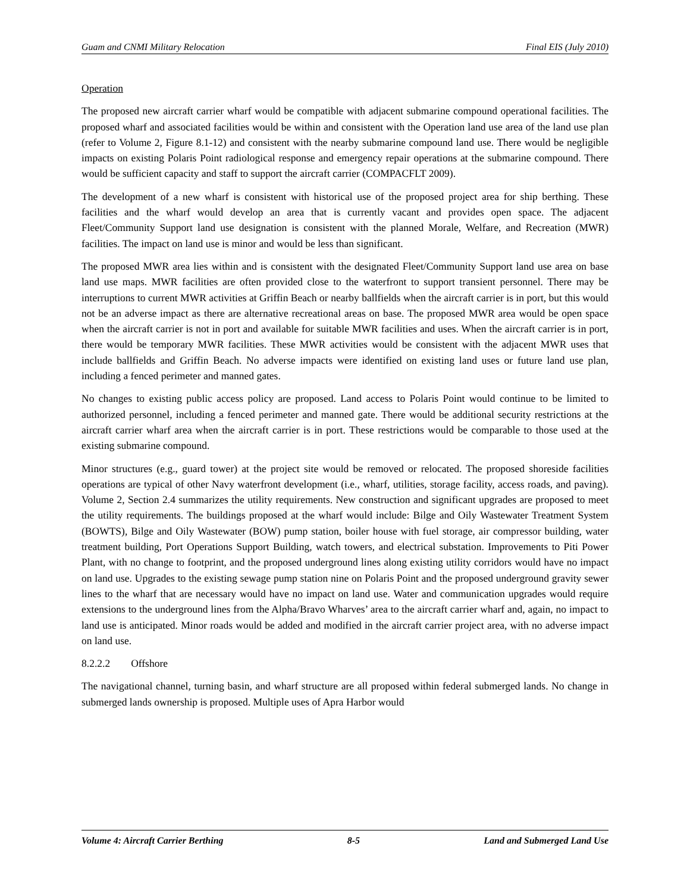Guam and CNMI Military Relocation Final EIS (July 2010)
Operation
The proposed new aircraft carrier wharf would be compatible with adjacent submarine compound operational facilities. The proposed wharf and associated facilities would be within and consistent with the Operation land use area of the land use plan (refer to Volume 2, Figure 8.1-12) and consistent with the nearby submarine compound land use. There would be negligible impacts on existing Polaris Point radiological response and emergency repair operations at the submarine compound. There would be sufficient capacity and staff to support the aircraft carrier (COMPACFLT 2009).
The development of a new wharf is consistent with historical use of the proposed project area for ship berthing. These facilities and the wharf would develop an area that is currently vacant and provides open space. The adjacent Fleet/Community Support land use designation is consistent with the planned Morale, Welfare, and Recreation (MWR) facilities. The impact on land use is minor and would be less than significant.
The proposed MWR area lies within and is consistent with the designated Fleet/Community Support land use area on base land use maps. MWR facilities are often provided close to the waterfront to support transient personnel. There may be interruptions to current MWR activities at Griffin Beach or nearby ballfields when the aircraft carrier is in port, but this would not be an adverse impact as there are alternative recreational areas on base. The proposed MWR area would be open space when the aircraft carrier is not in port and available for suitable MWR facilities and uses. When the aircraft carrier is in port, there would be temporary MWR facilities. These MWR activities would be consistent with the adjacent MWR uses that include ballfields and Griffin Beach. No adverse impacts were identified on existing land uses or future land use plan, including a fenced perimeter and manned gates.
No changes to existing public access policy are proposed. Land access to Polaris Point would continue to be limited to authorized personnel, including a fenced perimeter and manned gate. There would be additional security restrictions at the aircraft carrier wharf area when the aircraft carrier is in port. These restrictions would be comparable to those used at the existing submarine compound.
Minor structures (e.g., guard tower) at the project site would be removed or relocated. The proposed shoreside facilities operations are typical of other Navy waterfront development (i.e., wharf, utilities, storage facility, access roads, and paving). Volume 2, Section 2.4 summarizes the utility requirements. New construction and significant upgrades are proposed to meet the utility requirements. The buildings proposed at the wharf would include: Bilge and Oily Wastewater Treatment System (BOWTS), Bilge and Oily Wastewater (BOW) pump station, boiler house with fuel storage, air compressor building, water treatment building, Port Operations Support Building, watch towers, and electrical substation. Improvements to Piti Power Plant, with no change to footprint, and the proposed underground lines along existing utility corridors would have no impact on land use. Upgrades to the existing sewage pump station nine on Polaris Point and the proposed underground gravity sewer lines to the wharf that are necessary would have no impact on land use. Water and communication upgrades would require extensions to the underground lines from the Alpha/Bravo Wharves’ area to the aircraft carrier wharf and, again, no impact to land use is anticipated. Minor roads would be added and modified in the aircraft carrier project area, with no adverse impact on land use.
8.2.2.2 Offshore
The navigational channel, turning basin, and wharf structure are all proposed within federal submerged lands. No change in submerged lands ownership is proposed. Multiple uses of Apra Harbor would
Volume 4: Aircraft Carrier Berthing 8-5 Land and Submerged Land Use